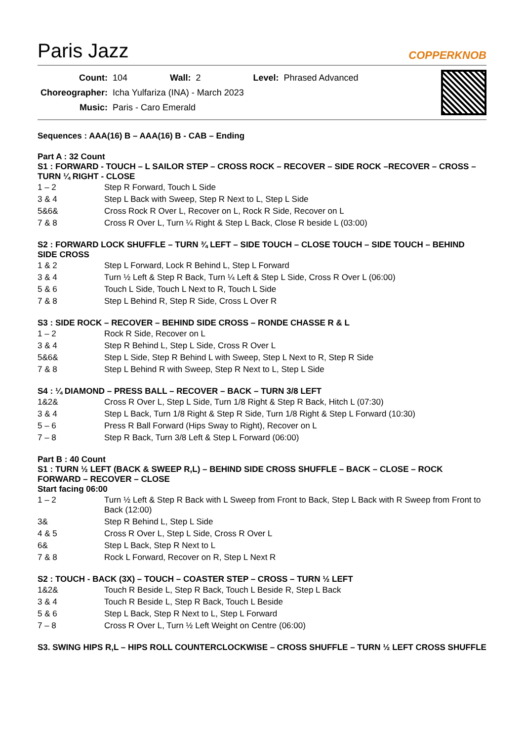Paris Jazz
COPPERKNOB
| Count: | 104 | Wall: | 2 | Level: | Phrased Advanced |
| Choreographer: | Icha Yulfariza (INA) - March 2023 | | | | |
| Music: | Paris - Caro Emerald | | | | |
Sequences : AAA(16) B – AAA(16) B - CAB – Ending
Part A : 32 Count
S1 : FORWARD - TOUCH – L SAILOR STEP – CROSS ROCK – RECOVER – SIDE ROCK –RECOVER – CROSS – TURN ¼ RIGHT - CLOSE
| 1 – 2 | Step R Forward, Touch L Side |
| 3 & 4 | Step L Back with Sweep, Step R Next to L, Step L Side |
| 5&6& | Cross Rock R Over L, Recover on L, Rock R Side, Recover on L |
| 7 & 8 | Cross R Over L, Turn ¼ Right & Step L Back, Close R beside L (03:00) |
S2 : FORWARD LOCK SHUFFLE – TURN ¾ LEFT – SIDE TOUCH – CLOSE TOUCH – SIDE TOUCH – BEHIND SIDE CROSS
| 1 & 2 | Step L Forward, Lock R Behind L, Step L Forward |
| 3 & 4 | Turn ½ Left & Step R Back, Turn ¼ Left & Step L Side, Cross R Over L (06:00) |
| 5 & 6 | Touch L Side, Touch L Next to R, Touch L Side |
| 7 & 8 | Step L Behind R, Step R Side, Cross L Over R |
S3 : SIDE ROCK – RECOVER – BEHIND SIDE CROSS – RONDE CHASSE R & L
| 1 – 2 | Rock R Side, Recover on L |
| 3 & 4 | Step R Behind L, Step L Side, Cross R Over L |
| 5&6& | Step L Side, Step R Behind L with Sweep, Step L Next to R, Step R Side |
| 7 & 8 | Step L Behind R with Sweep, Step R Next to L, Step L Side |
S4 : ¼ DIAMOND – PRESS BALL – RECOVER – BACK – TURN 3/8 LEFT
| 1&2& | Cross R Over L, Step L Side, Turn 1/8 Right & Step R Back, Hitch L (07:30) |
| 3 & 4 | Step L Back, Turn 1/8 Right & Step R Side, Turn 1/8 Right & Step L Forward (10:30) |
| 5 – 6 | Press R Ball Forward (Hips Sway to Right), Recover on L |
| 7 – 8 | Step R Back, Turn 3/8 Left & Step L Forward (06:00) |
Part B : 40 Count
S1 : TURN ½ LEFT (BACK & SWEEP R,L) – BEHIND SIDE CROSS SHUFFLE – BACK – CLOSE – ROCK FORWARD – RECOVER – CLOSE
Start facing 06:00
| 1 – 2 | Turn ½ Left & Step R Back with L Sweep from Front to Back, Step L Back with R Sweep from Front to Back (12:00) |
| 3& | Step R Behind L, Step L Side |
| 4 & 5 | Cross R Over L, Step L Side, Cross R Over L |
| 6& | Step L Back, Step R Next to L |
| 7 & 8 | Rock L Forward, Recover on R, Step L Next R |
S2 : TOUCH - BACK (3X) – TOUCH – COASTER STEP – CROSS – TURN ½ LEFT
| 1&2& | Touch R Beside L, Step R Back, Touch L Beside R, Step L Back |
| 3 & 4 | Touch R Beside L, Step R Back, Touch L Beside |
| 5 & 6 | Step L Back, Step R Next to L, Step L Forward |
| 7 – 8 | Cross R Over L, Turn ½ Left Weight on Centre (06:00) |
S3. SWING HIPS R,L – HIPS ROLL COUNTERCLOCKWISE – CROSS SHUFFLE – TURN ½ LEFT CROSS SHUFFLE